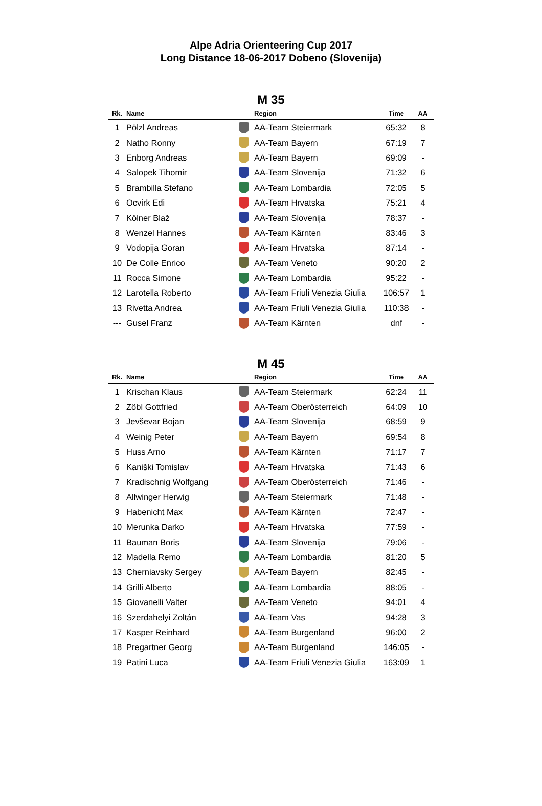Alpe Adria Orienteering Cup 2017
Long Distance 18-06-2017 Dobeno (Slovenija)
M 35
| Rk. | Name | | Region | Time | AA |
| --- | --- | --- | --- | --- | --- |
| 1 | Pölzl Andreas | | AA-Team Steiermark | 65:32 | 8 |
| 2 | Natho Ronny | | AA-Team Bayern | 67:19 | 7 |
| 3 | Enborg Andreas | | AA-Team Bayern | 69:09 | - |
| 4 | Salopek Tihomir | | AA-Team Slovenija | 71:32 | 6 |
| 5 | Brambilla Stefano | | AA-Team Lombardia | 72:05 | 5 |
| 6 | Ocvirk Edi | | AA-Team Hrvatska | 75:21 | 4 |
| 7 | Kölner Blaž | | AA-Team Slovenija | 78:37 | - |
| 8 | Wenzel Hannes | | AA-Team Kärnten | 83:46 | 3 |
| 9 | Vodopija Goran | | AA-Team Hrvatska | 87:14 | - |
| 10 | De Colle Enrico | | AA-Team Veneto | 90:20 | 2 |
| 11 | Rocca Simone | | AA-Team Lombardia | 95:22 | - |
| 12 | Larotella Roberto | | AA-Team Friuli Venezia Giulia | 106:57 | 1 |
| 13 | Rivetta Andrea | | AA-Team Friuli Venezia Giulia | 110:38 | - |
| --- | Gusel Franz | | AA-Team Kärnten | dnf | - |
M 45
| Rk. | Name | | Region | Time | AA |
| --- | --- | --- | --- | --- | --- |
| 1 | Krischan Klaus | | AA-Team Steiermark | 62:24 | 11 |
| 2 | Zöbl Gottfried | | AA-Team Oberösterreich | 64:09 | 10 |
| 3 | Jevševar Bojan | | AA-Team Slovenija | 68:59 | 9 |
| 4 | Weinig Peter | | AA-Team Bayern | 69:54 | 8 |
| 5 | Huss Arno | | AA-Team Kärnten | 71:17 | 7 |
| 6 | Kaniški Tomislav | | AA-Team Hrvatska | 71:43 | 6 |
| 7 | Kradischnig Wolfgang | | AA-Team Oberösterreich | 71:46 | - |
| 8 | Allwinger Herwig | | AA-Team Steiermark | 71:48 | - |
| 9 | Habenicht Max | | AA-Team Kärnten | 72:47 | - |
| 10 | Merunka Darko | | AA-Team Hrvatska | 77:59 | - |
| 11 | Bauman Boris | | AA-Team Slovenija | 79:06 | - |
| 12 | Madella Remo | | AA-Team Lombardia | 81:20 | 5 |
| 13 | Cherniavsky Sergey | | AA-Team Bayern | 82:45 | - |
| 14 | Grilli Alberto | | AA-Team Lombardia | 88:05 | - |
| 15 | Giovanelli Valter | | AA-Team Veneto | 94:01 | 4 |
| 16 | Szerdahelyi Zoltán | | AA-Team Vas | 94:28 | 3 |
| 17 | Kasper Reinhard | | AA-Team Burgenland | 96:00 | 2 |
| 18 | Pregartner Georg | | AA-Team Burgenland | 146:05 | - |
| 19 | Patini Luca | | AA-Team Friuli Venezia Giulia | 163:09 | 1 |